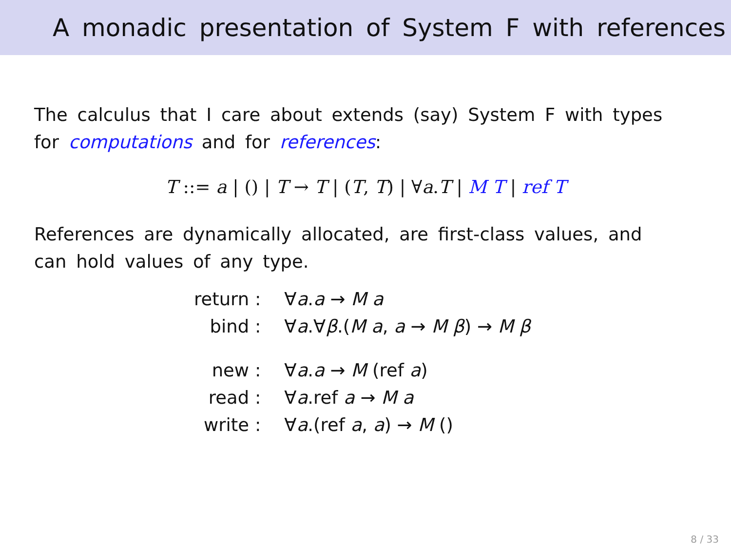A monadic presentation of System F with references
The calculus that I care about extends (say) System F with types for computations and for references:
T ::= a | () | T → T | (T, T) | ∀a.T | M T | ref T
References are dynamically allocated, are first-class values, and can hold values of any type.
| return : | ∀ a . a → M a |
| bind : | ∀ a .∀ β .( M a , a → M β ) → M β |
| new : | ∀ a . a → M (ref a ) |
| read : | ∀ a .ref a → M a |
| write : | ∀ a .(ref a , a ) → M () |
8 / 33